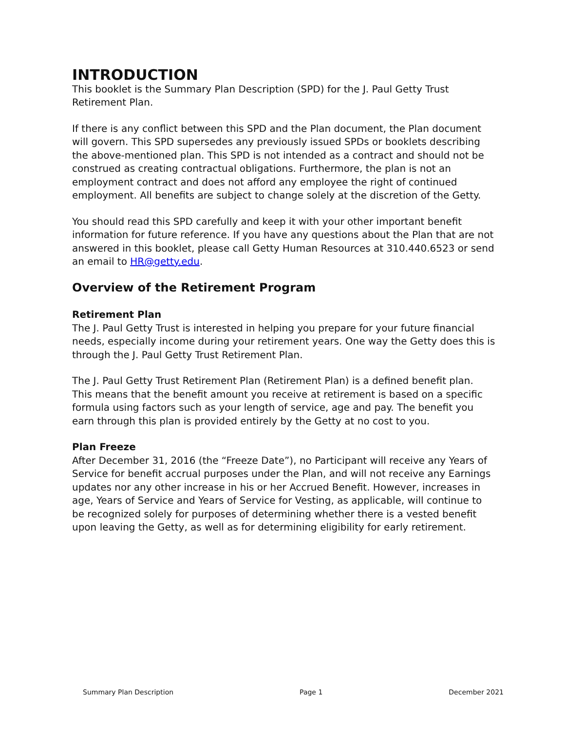INTRODUCTION
This booklet is the Summary Plan Description (SPD) for the J. Paul Getty Trust Retirement Plan.
If there is any conflict between this SPD and the Plan document, the Plan document will govern. This SPD supersedes any previously issued SPDs or booklets describing the above-mentioned plan. This SPD is not intended as a contract and should not be construed as creating contractual obligations. Furthermore, the plan is not an employment contract and does not afford any employee the right of continued employment. All benefits are subject to change solely at the discretion of the Getty.
You should read this SPD carefully and keep it with your other important benefit information for future reference. If you have any questions about the Plan that are not answered in this booklet, please call Getty Human Resources at 310.440.6523 or send an email to HR@getty.edu.
Overview of the Retirement Program
Retirement Plan
The J. Paul Getty Trust is interested in helping you prepare for your future financial needs, especially income during your retirement years. One way the Getty does this is through the J. Paul Getty Trust Retirement Plan.
The J. Paul Getty Trust Retirement Plan (Retirement Plan) is a defined benefit plan. This means that the benefit amount you receive at retirement is based on a specific formula using factors such as your length of service, age and pay. The benefit you earn through this plan is provided entirely by the Getty at no cost to you.
Plan Freeze
After December 31, 2016 (the “Freeze Date”), no Participant will receive any Years of Service for benefit accrual purposes under the Plan, and will not receive any Earnings updates nor any other increase in his or her Accrued Benefit. However, increases in age, Years of Service and Years of Service for Vesting, as applicable, will continue to be recognized solely for purposes of determining whether there is a vested benefit upon leaving the Getty, as well as for determining eligibility for early retirement.
Summary Plan Description Page 1 December 2021